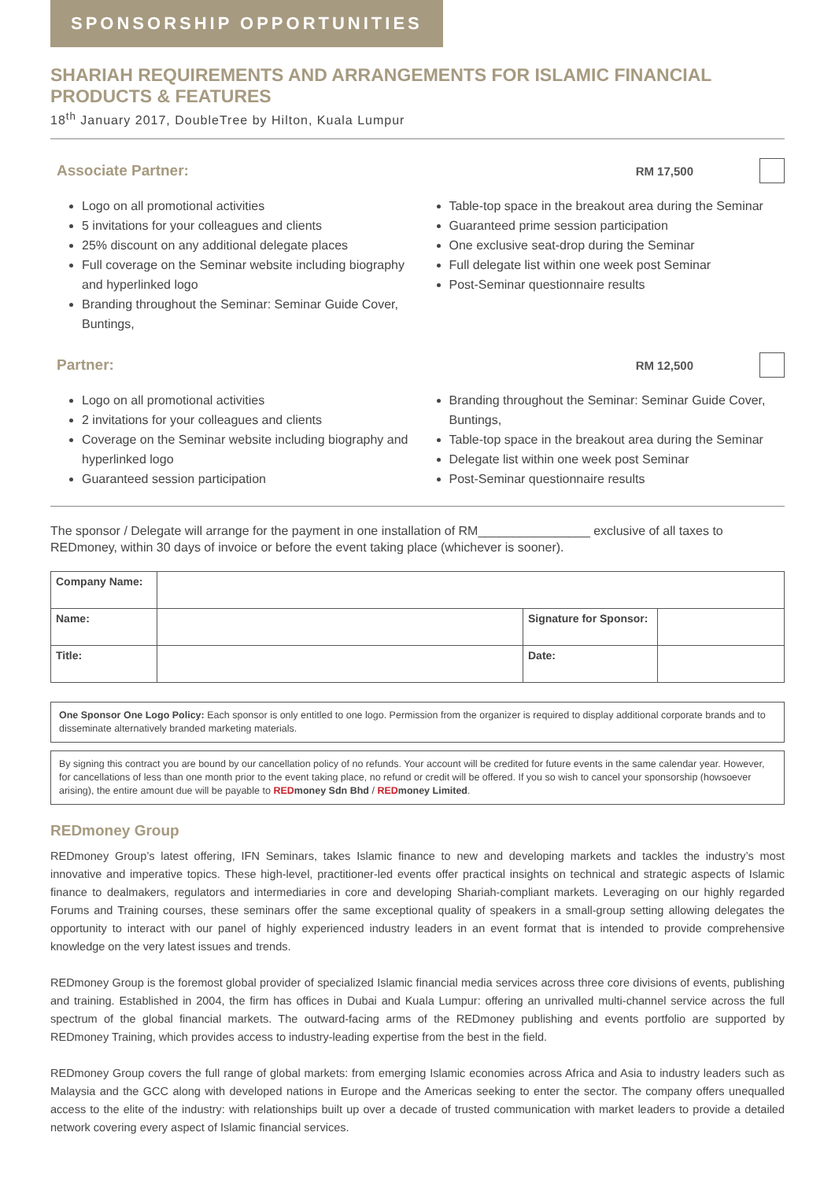SPONSORSHIP OPPORTUNITIES
SHARIAH REQUIREMENTS AND ARRANGEMENTS FOR ISLAMIC FINANCIAL PRODUCTS & FEATURES
18<sup>th</sup> January 2017, DoubleTree by Hilton, Kuala Lumpur
Associate Partner:
RM 17,500
Logo on all promotional activities
5 invitations for your colleagues and clients
25% discount on any additional delegate places
Full coverage on the Seminar website including biography and hyperlinked logo
Branding throughout the Seminar: Seminar Guide Cover, Buntings,
Table-top space in the breakout area during the Seminar
Guaranteed prime session participation
One exclusive seat-drop during the Seminar
Full delegate list within one week post Seminar
Post-Seminar questionnaire results
Partner:
RM 12,500
Logo on all promotional activities
2 invitations for your colleagues and clients
Coverage on the Seminar website including biography and hyperlinked logo
Guaranteed session participation
Branding throughout the Seminar: Seminar Guide Cover, Buntings,
Table-top space in the breakout area during the Seminar
Delegate list within one week post Seminar
Post-Seminar questionnaire results
The sponsor / Delegate will arrange for the payment in one installation of RM________________ exclusive of all taxes to REDmoney, within 30 days of invoice or before the event taking place (whichever is sooner).
| Company Name: | | | |
| Name: | | Signature for Sponsor: | |
| Title: | | Date: | |
One Sponsor One Logo Policy: Each sponsor is only entitled to one logo. Permission from the organizer is required to display additional corporate brands and to disseminate alternatively branded marketing materials.
By signing this contract you are bound by our cancellation policy of no refunds. Your account will be credited for future events in the same calendar year. However, for cancellations of less than one month prior to the event taking place, no refund or credit will be offered. If you so wish to cancel your sponsorship (howsoever arising), the entire amount due will be payable to RED money Sdn Bhd / RED money Limited.
REDmoney Group
REDmoney Group’s latest offering, IFN Seminars, takes Islamic finance to new and developing markets and tackles the industry’s most innovative and imperative topics. These high-level, practitioner-led events offer practical insights on technical and strategic aspects of Islamic finance to dealmakers, regulators and intermediaries in core and developing Shariah-compliant markets. Leveraging on our highly regarded Forums and Training courses, these seminars offer the same exceptional quality of speakers in a small-group setting allowing delegates the opportunity to interact with our panel of highly experienced industry leaders in an event format that is intended to provide comprehensive knowledge on the very latest issues and trends.
REDmoney Group is the foremost global provider of specialized Islamic financial media services across three core divisions of events, publishing and training. Established in 2004, the firm has offices in Dubai and Kuala Lumpur: offering an unrivalled multi-channel service across the full spectrum of the global financial markets. The outward-facing arms of the REDmoney publishing and events portfolio are supported by REDmoney Training, which provides access to industry-leading expertise from the best in the field.
REDmoney Group covers the full range of global markets: from emerging Islamic economies across Africa and Asia to industry leaders such as Malaysia and the GCC along with developed nations in Europe and the Americas seeking to enter the sector. The company offers unequalled access to the elite of the industry: with relationships built up over a decade of trusted communication with market leaders to provide a detailed network covering every aspect of Islamic financial services.